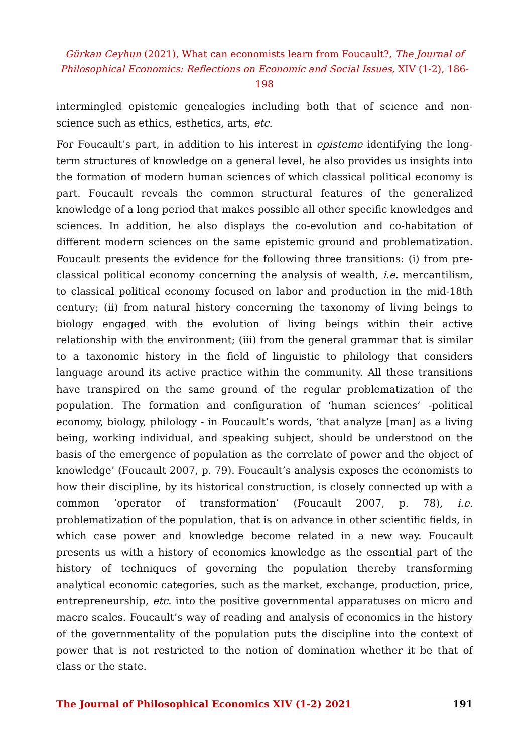Gürkan Ceyhun (2021), What can economists learn from Foucault?, The Journal of Philosophical Economics: Reflections on Economic and Social Issues, XIV (1-2), 186-198
intermingled epistemic genealogies including both that of science and non-science such as ethics, esthetics, arts, etc.
For Foucault’s part, in addition to his interest in episteme identifying the long-term structures of knowledge on a general level, he also provides us insights into the formation of modern human sciences of which classical political economy is part. Foucault reveals the common structural features of the generalized knowledge of a long period that makes possible all other specific knowledges and sciences. In addition, he also displays the co-evolution and co-habitation of different modern sciences on the same epistemic ground and problematization. Foucault presents the evidence for the following three transitions: (i) from pre-classical political economy concerning the analysis of wealth, i.e. mercantilism, to classical political economy focused on labor and production in the mid-18th century; (ii) from natural history concerning the taxonomy of living beings to biology engaged with the evolution of living beings within their active relationship with the environment; (iii) from the general grammar that is similar to a taxonomic history in the field of linguistic to philology that considers language around its active practice within the community. All these transitions have transpired on the same ground of the regular problematization of the population. The formation and configuration of ‘human sciences’ -political economy, biology, philology - in Foucault’s words, ‘that analyze [man] as a living being, working individual, and speaking subject, should be understood on the basis of the emergence of population as the correlate of power and the object of knowledge’ (Foucault 2007, p. 79). Foucault’s analysis exposes the economists to how their discipline, by its historical construction, is closely connected up with a common ‘operator of transformation’ (Foucault 2007, p. 78), i.e. problematization of the population, that is on advance in other scientific fields, in which case power and knowledge become related in a new way. Foucault presents us with a history of economics knowledge as the essential part of the history of techniques of governing the population thereby transforming analytical economic categories, such as the market, exchange, production, price, entrepreneurship, etc. into the positive governmental apparatuses on micro and macro scales. Foucault’s way of reading and analysis of economics in the history of the governmentality of the population puts the discipline into the context of power that is not restricted to the notion of domination whether it be that of class or the state.
The Journal of Philosophical Economics XIV (1-2) 2021 191